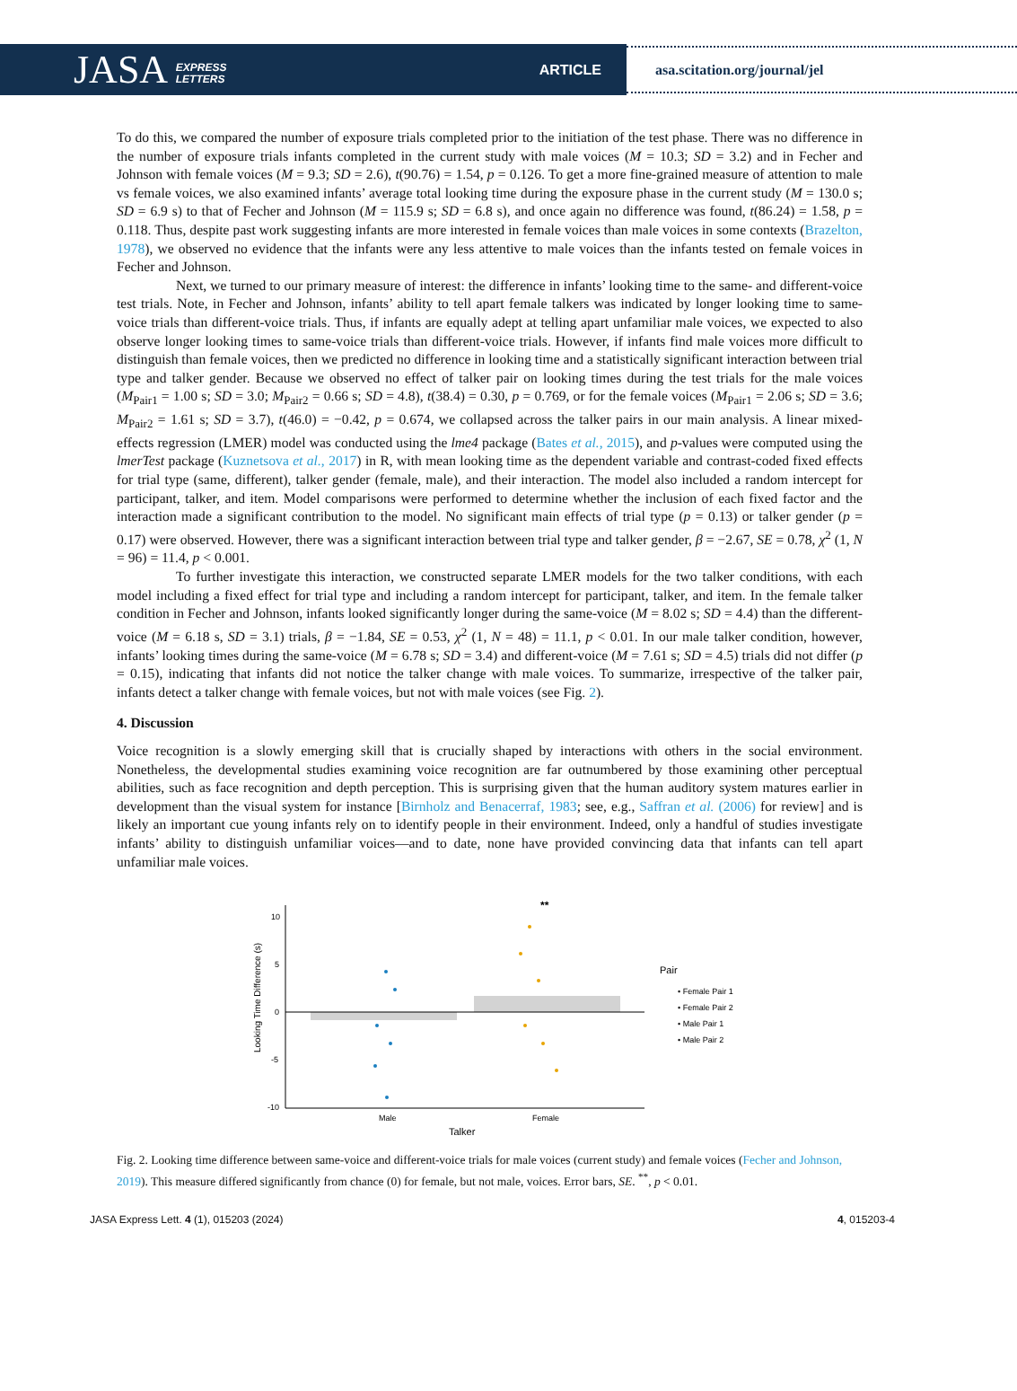JASA EXPRESS
LETTERS ARTICLE
asa.scitation.org/journal/jel
To do this, we compared the number of exposure trials completed prior to the initiation of the test phase. There was no difference in the number of exposure trials infants completed in the current study with male voices (M = 10.3; SD = 3.2) and in Fecher and Johnson with female voices (M = 9.3; SD = 2.6), t(90.76) = 1.54, p = 0.126. To get a more fine-grained measure of attention to male vs female voices, we also examined infants’ average total looking time during the exposure phase in the current study (M = 130.0 s; SD = 6.9 s) to that of Fecher and Johnson (M = 115.9 s; SD = 6.8 s), and once again no difference was found, t(86.24) = 1.58, p = 0.118. Thus, despite past work suggesting infants are more interested in female voices than male voices in some contexts (Brazelton, 1978), we observed no evidence that the infants were any less attentive to male voices than the infants tested on female voices in Fecher and Johnson.
Next, we turned to our primary measure of interest: the difference in infants’ looking time to the same- and different-voice test trials. Note, in Fecher and Johnson, infants’ ability to tell apart female talkers was indicated by longer looking time to same-voice trials than different-voice trials. Thus, if infants are equally adept at telling apart unfamiliar male voices, we expected to also observe longer looking times to same-voice trials than different-voice trials. However, if infants find male voices more difficult to distinguish than female voices, then we predicted no difference in looking time and a statistically significant interaction between trial type and talker gender. Because we observed no effect of talker pair on looking times during the test trials for the male voices (M<sub>Pair1</sub> = 1.00 s; SD = 3.0; M<sub>Pair2</sub> = 0.66 s; SD = 4.8), t(38.4) = 0.30, p = 0.769, or for the female voices (M<sub>Pair1</sub> = 2.06 s; SD = 3.6; M<sub>Pair2</sub> = 1.61 s; SD = 3.7), t(46.0) = −0.42, p = 0.674, we collapsed across the talker pairs in our main analysis. A linear mixed-effects regression (LMER) model was conducted using the lme4 package (Bates et al., 2015), and p-values were computed using the lmerTest package (Kuznetsova et al., 2017) in R, with mean looking time as the dependent variable and contrast-coded fixed effects for trial type (same, different), talker gender (female, male), and their interaction. The model also included a random intercept for participant, talker, and item. Model comparisons were performed to determine whether the inclusion of each fixed factor and the interaction made a significant contribution to the model. No significant main effects of trial type (p = 0.13) or talker gender (p = 0.17) were observed. However, there was a significant interaction between trial type and talker gender, β = −2.67, SE = 0.78, χ<sup>2</sup> (1, N = 96) = 11.4, p < 0.001.
To further investigate this interaction, we constructed separate LMER models for the two talker conditions, with each model including a fixed effect for trial type and including a random intercept for participant, talker, and item. In the female talker condition in Fecher and Johnson, infants looked significantly longer during the same-voice (M = 8.02 s; SD = 4.4) than the different-voice (M = 6.18 s, SD = 3.1) trials, β = −1.84, SE = 0.53, χ<sup>2</sup> (1, N = 48) = 11.1, p < 0.01. In our male talker condition, however, infants’ looking times during the same-voice (M = 6.78 s; SD = 3.4) and different-voice (M = 7.61 s; SD = 4.5) trials did not differ (p = 0.15), indicating that infants did not notice the talker change with male voices. To summarize, irrespective of the talker pair, infants detect a talker change with female voices, but not with male voices (see Fig. 2).
4. Discussion
Voice recognition is a slowly emerging skill that is crucially shaped by interactions with others in the social environment. Nonetheless, the developmental studies examining voice recognition are far outnumbered by those examining other perceptual abilities, such as face recognition and depth perception. This is surprising given that the human auditory system matures earlier in development than the visual system for instance [Birnholz and Benacerraf, 1983; see, e.g., Saffran et al. (2006) for review] and is likely an important cue young infants rely on to identify people in their environment. Indeed, only a handful of studies investigate infants’ ability to distinguish unfamiliar voices—and to date, none have provided convincing data that infants can tell apart unfamiliar male voices.
**
10
5
0
-5
-10
Male
Female
Talker
Looking Time Difference (s)
Pair
• Female Pair 1
• Female Pair 2
• Male Pair 1
• Male Pair 2
Fig. 2. Looking time difference between same-voice and different-voice trials for male voices (current study) and female voices (Fecher and Johnson, 2019). This measure differed significantly from chance (0) for female, but not male, voices. Error bars, SE. <sup>**</sup>, p < 0.01.
JASA Express Lett. 4 (1), 015203 (2024) 4, 015203-4